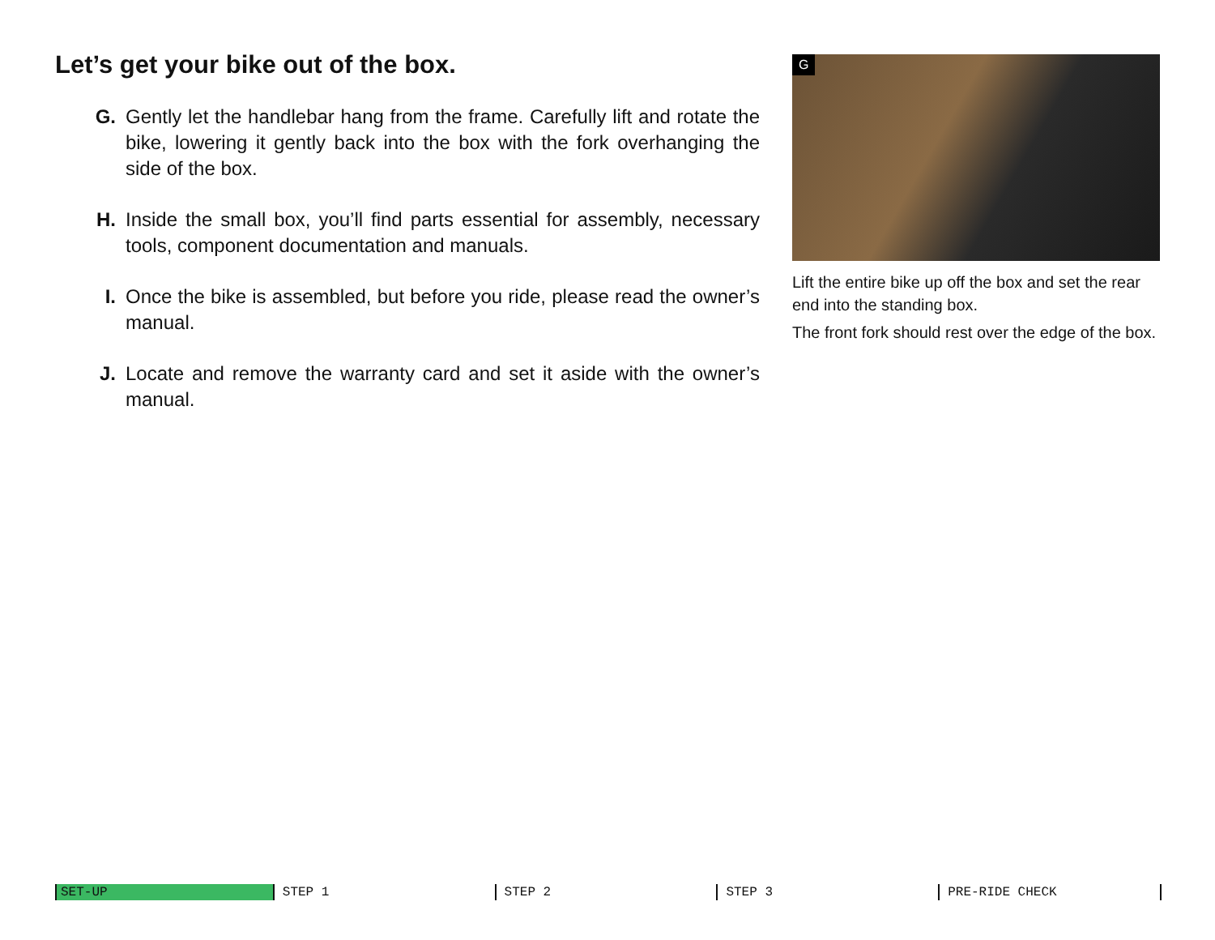Let’s get your bike out of the box.
G. Gently let the handlebar hang from the frame. Carefully lift and rotate the bike, lowering it gently back into the box with the fork overhanging the side of the box.
H. Inside the small box, you’ll find parts essential for assembly, necessary tools, component documentation and manuals.
I. Once the bike is assembled, but before you ride, please read the owner’s manual.
J. Locate and remove the warranty card and set it aside with the owner’s manual.
G
Lift the entire bike up off the box and set the rear end into the standing box.
The front fork should rest over the edge of the box.
SET-UP STEP 1 STEP 2 STEP 3 PRE-RIDE CHECK